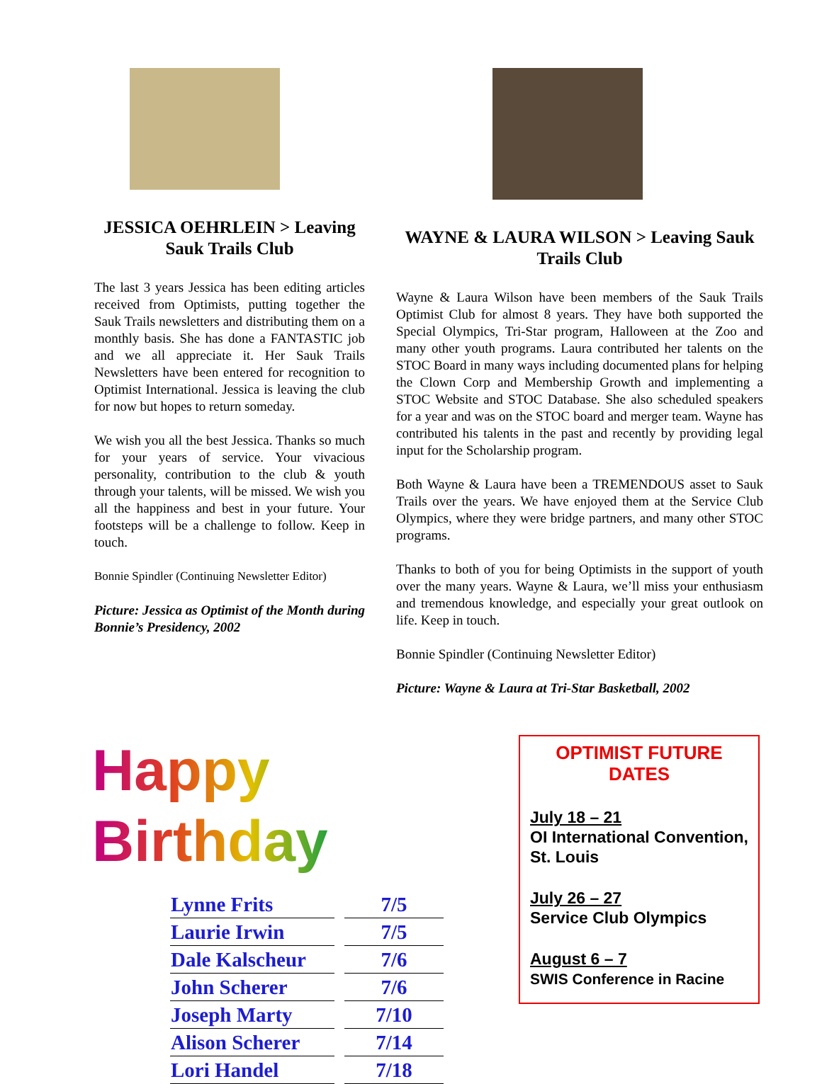JESSICA OEHRLEIN > Leaving Sauk Trails Club
The last 3 years Jessica has been editing articles received from Optimists, putting together the Sauk Trails newsletters and distributing them on a monthly basis. She has done a FANTASTIC job and we all appreciate it. Her Sauk Trails Newsletters have been entered for recognition to Optimist International. Jessica is leaving the club for now but hopes to return someday.
We wish you all the best Jessica. Thanks so much for your years of service. Your vivacious personality, contribution to the club & youth through your talents, will be missed. We wish you all the happiness and best in your future. Your footsteps will be a challenge to follow. Keep in touch.
Bonnie Spindler (Continuing Newsletter Editor)
Picture: Jessica as Optimist of the Month during Bonnie’s Presidency, 2002
WAYNE & LAURA WILSON > Leaving Sauk Trails Club
Wayne & Laura Wilson have been members of the Sauk Trails Optimist Club for almost 8 years. They have both supported the Special Olympics, Tri-Star program, Halloween at the Zoo and many other youth programs. Laura contributed her talents on the STOC Board in many ways including documented plans for helping the Clown Corp and Membership Growth and implementing a STOC Website and STOC Database. She also scheduled speakers for a year and was on the STOC board and merger team. Wayne has contributed his talents in the past and recently by providing legal input for the Scholarship program.
Both Wayne & Laura have been a TREMENDOUS asset to Sauk Trails over the years. We have enjoyed them at the Service Club Olympics, where they were bridge partners, and many other STOC programs.
Thanks to both of you for being Optimists in the support of youth over the many years. Wayne & Laura, we’ll miss your enthusiasm and tremendous knowledge, and especially your great outlook on life. Keep in touch.
Bonnie Spindler (Continuing Newsletter Editor)
Picture: Wayne & Laura at Tri-Star Basketball, 2002
Happy Birthday
| Lynne Frits | 7/5 |
| Laurie Irwin | 7/5 |
| Dale Kalscheur | 7/6 |
| John Scherer | 7/6 |
| Joseph Marty | 7/10 |
| Alison Scherer | 7/14 |
| Lori Handel | 7/18 |
OPTIMIST FUTURE DATES
July 18 – 21
OI International Convention, St. Louis
July 26 – 27
Service Club Olympics
August 6 – 7
SWIS Conference in Racine